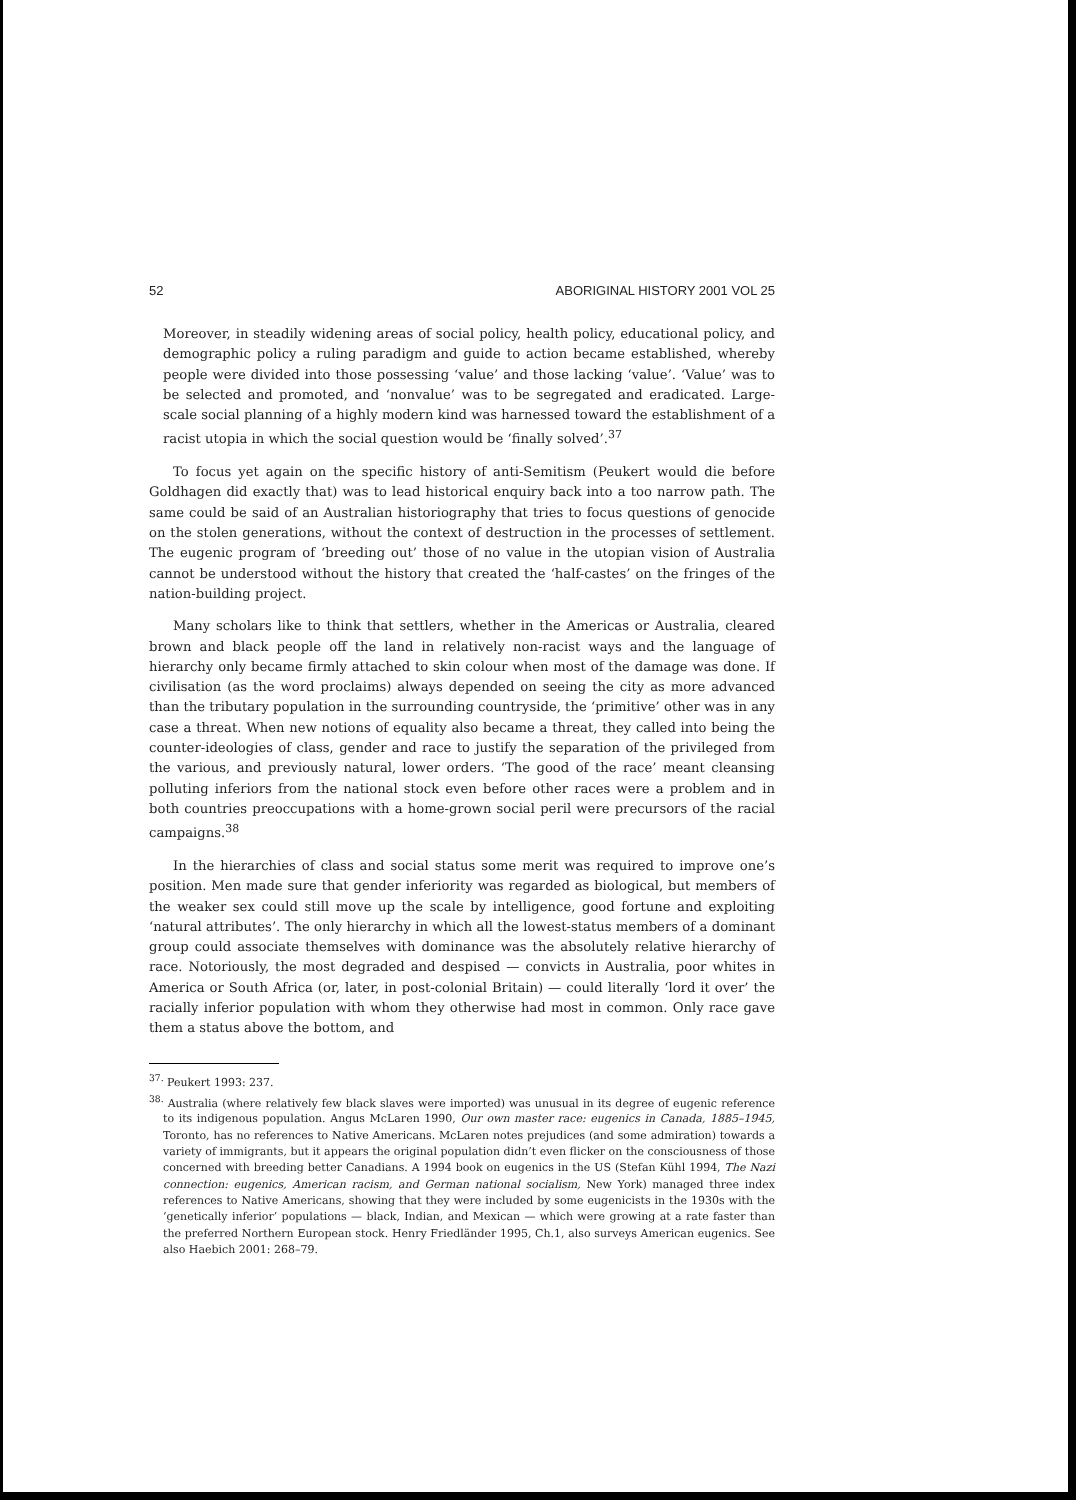52 ABORIGINAL HISTORY 2001 VOL 25
Moreover, in steadily widening areas of social policy, health policy, educational policy, and demographic policy a ruling paradigm and guide to action became established, whereby people were divided into those possessing ‘value’ and those lacking ‘value’. ‘Value’ was to be selected and promoted, and ‘nonvalue’ was to be segregated and eradicated. Large-scale social planning of a highly modern kind was harnessed toward the establishment of a racist utopia in which the social question would be ‘finally solved’.<sup>37</sup>
To focus yet again on the specific history of anti-Semitism (Peukert would die before Goldhagen did exactly that) was to lead historical enquiry back into a too narrow path. The same could be said of an Australian historiography that tries to focus questions of genocide on the stolen generations, without the context of destruction in the processes of settlement. The eugenic program of ‘breeding out’ those of no value in the utopian vision of Australia cannot be understood without the history that created the ‘half-castes’ on the fringes of the nation-building project.
Many scholars like to think that settlers, whether in the Americas or Australia, cleared brown and black people off the land in relatively non-racist ways and the language of hierarchy only became firmly attached to skin colour when most of the damage was done. If civilisation (as the word proclaims) always depended on seeing the city as more advanced than the tributary population in the surrounding countryside, the ‘primitive’ other was in any case a threat. When new notions of equality also became a threat, they called into being the counter-ideologies of class, gender and race to justify the separation of the privileged from the various, and previously natural, lower orders. ‘The good of the race’ meant cleansing polluting inferiors from the national stock even before other races were a problem and in both countries preoccupations with a home-grown social peril were precursors of the racial campaigns.<sup>38</sup>
In the hierarchies of class and social status some merit was required to improve one’s position. Men made sure that gender inferiority was regarded as biological, but members of the weaker sex could still move up the scale by intelligence, good fortune and exploiting ‘natural attributes’. The only hierarchy in which all the lowest-status members of a dominant group could associate themselves with dominance was the absolutely relative hierarchy of race. Notoriously, the most degraded and despised — convicts in Australia, poor whites in America or South Africa (or, later, in post-colonial Britain) — could literally ‘lord it over’ the racially inferior population with whom they otherwise had most in common. Only race gave them a status above the bottom, and
<sup>37.</sup> Peukert 1993: 237.
<sup>38.</sup> Australia (where relatively few black slaves were imported) was unusual in its degree of eugenic reference to its indigenous population. Angus McLaren 1990, Our own master race: eugenics in Canada, 1885–1945, Toronto, has no references to Native Americans. McLaren notes prejudices (and some admiration) towards a variety of immigrants, but it appears the original population didn’t even flicker on the consciousness of those concerned with breeding better Canadians. A 1994 book on eugenics in the US (Stefan Kühl 1994, The Nazi connection: eugenics, American racism, and German national socialism, New York) managed three index references to Native Americans, showing that they were included by some eugenicists in the 1930s with the ‘genetically inferior’ populations — black, Indian, and Mexican — which were growing at a rate faster than the preferred Northern European stock. Henry Friedländer 1995, Ch.1, also surveys American eugenics. See also Haebich 2001: 268–79.